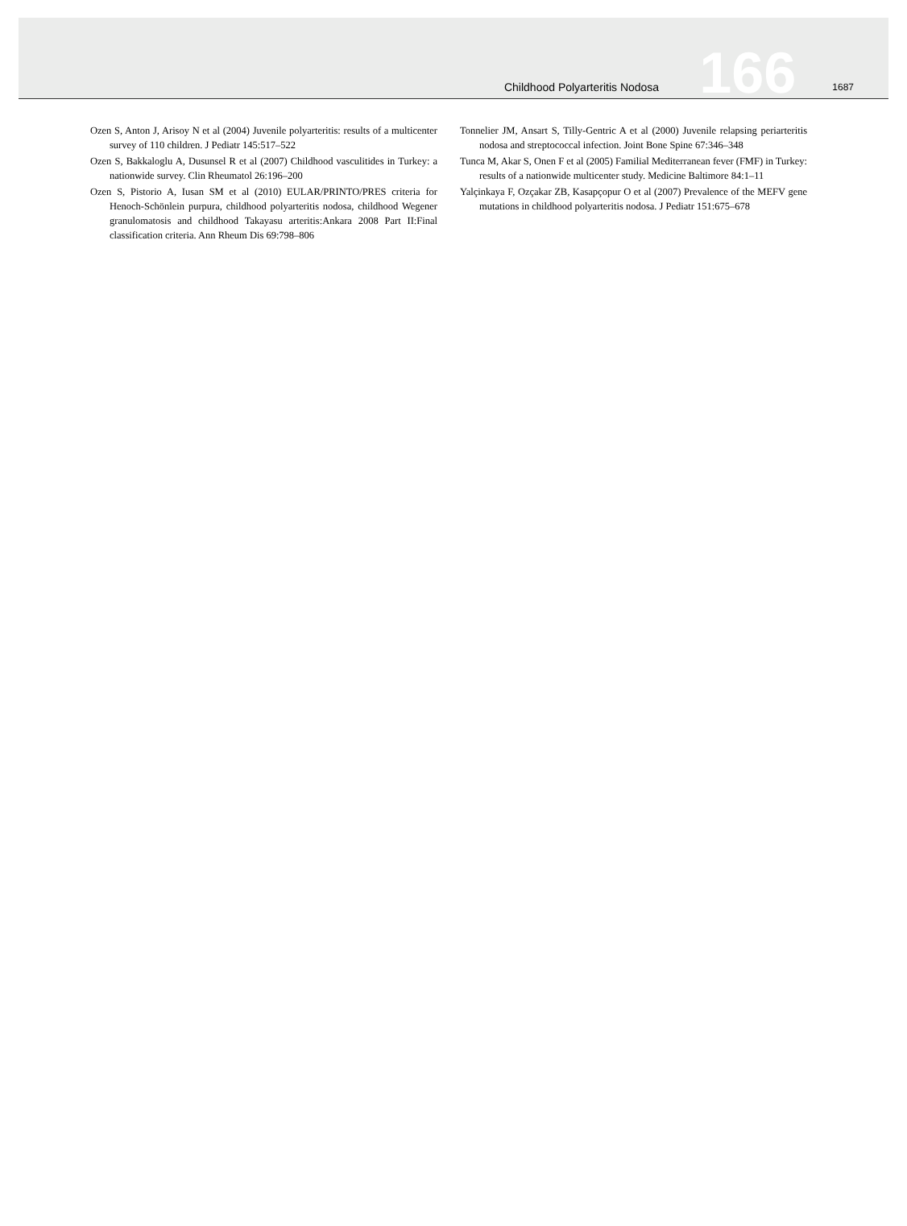Childhood Polyarteritis Nodosa 166 1687
Ozen S, Anton J, Arisoy N et al (2004) Juvenile polyarteritis: results of a multicenter survey of 110 children. J Pediatr 145:517–522
Ozen S, Bakkaloglu A, Dusunsel R et al (2007) Childhood vasculitides in Turkey: a nationwide survey. Clin Rheumatol 26:196–200
Ozen S, Pistorio A, Iusan SM et al (2010) EULAR/PRINTO/PRES criteria for Henoch-Schönlein purpura, childhood polyarteritis nodosa, childhood Wegener granulomatosis and childhood Takayasu arteritis:Ankara 2008 Part II:Final classification criteria. Ann Rheum Dis 69:798–806
Tonnelier JM, Ansart S, Tilly-Gentric A et al (2000) Juvenile relapsing periarteritis nodosa and streptococcal infection. Joint Bone Spine 67:346–348
Tunca M, Akar S, Onen F et al (2005) Familial Mediterranean fever (FMF) in Turkey: results of a nationwide multicenter study. Medicine Baltimore 84:1–11
Yalçinkaya F, Ozçakar ZB, Kasapçopur O et al (2007) Prevalence of the MEFV gene mutations in childhood polyarteritis nodosa. J Pediatr 151:675–678